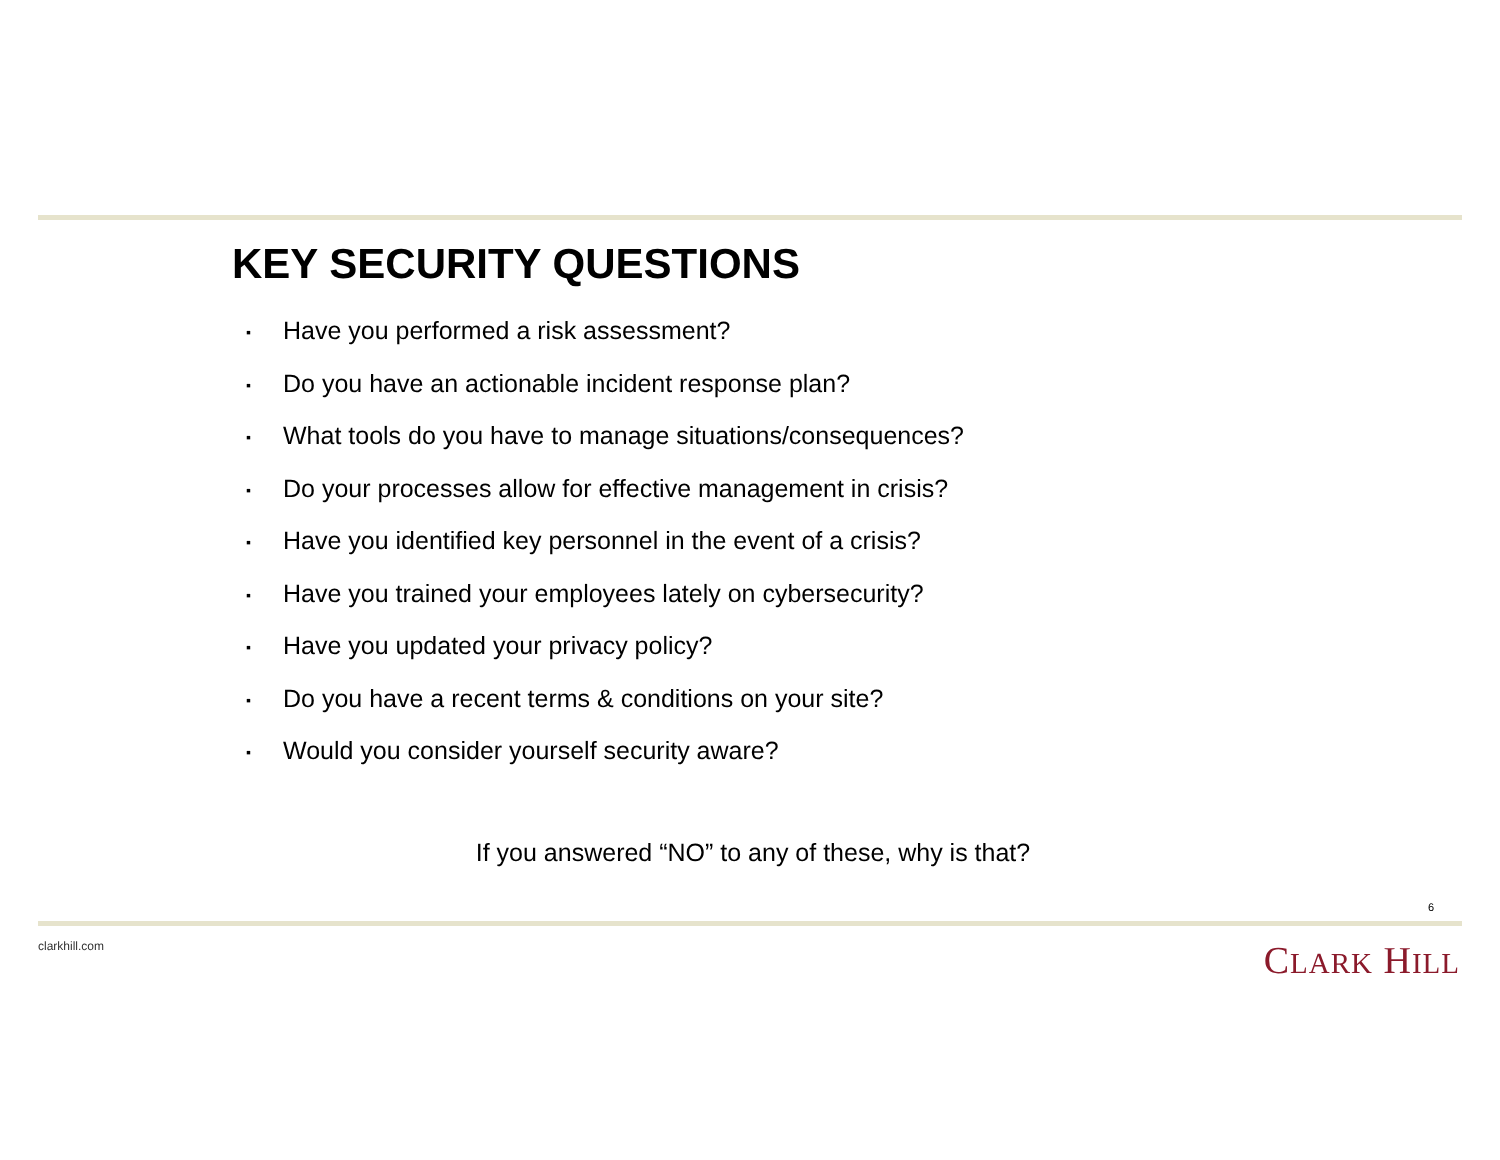KEY SECURITY QUESTIONS
▪ Have you performed a risk assessment?
▪ Do you have an actionable incident response plan?
▪ What tools do you have to manage situations/consequences?
▪ Do your processes allow for effective management in crisis?
▪ Have you identified key personnel in the event of a crisis?
▪ Have you trained your employees lately on cybersecurity?
▪ Have you updated your privacy policy?
▪ Do you have a recent terms & conditions on your site?
▪ Would you consider yourself security aware?
If you answered “NO” to any of these, why is that?
6
clarkhill.com CLARK HILL